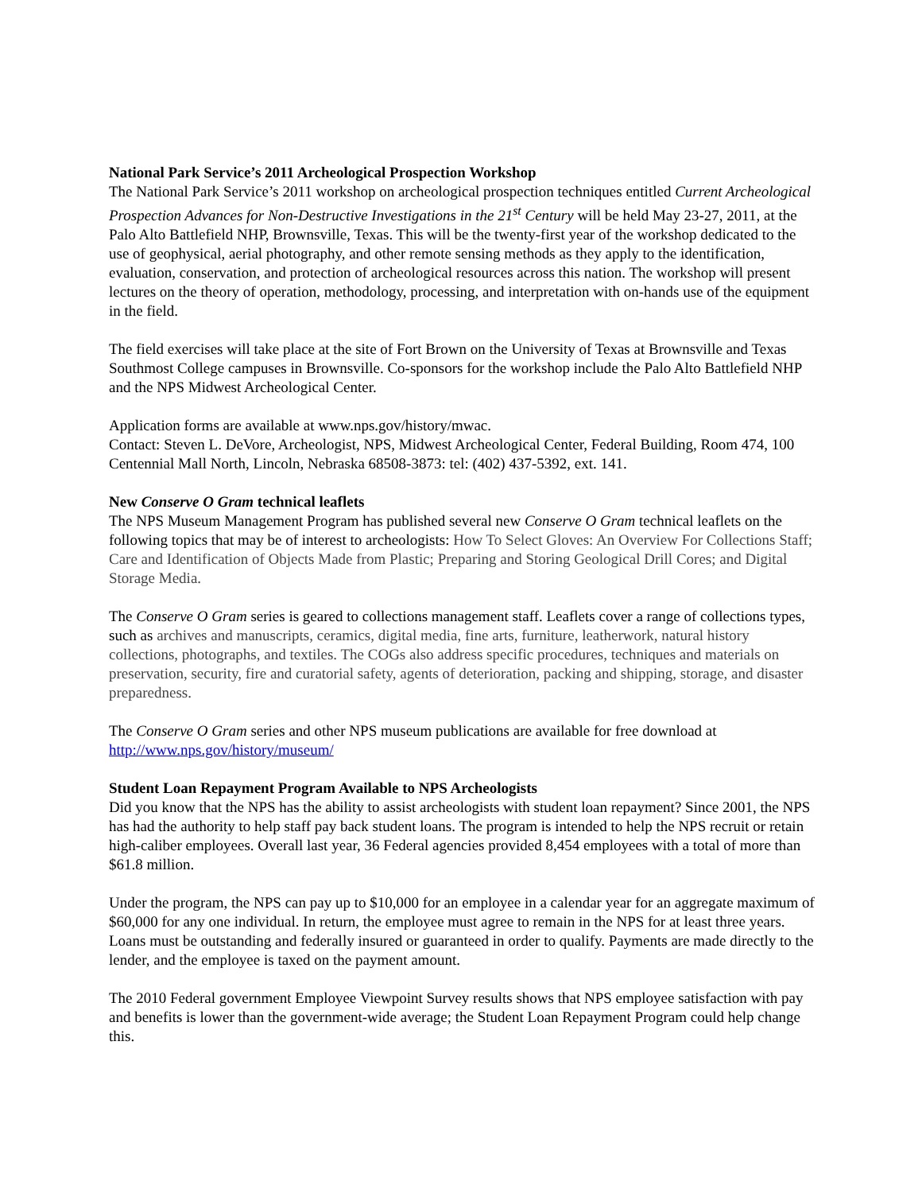National Park Service’s 2011 Archeological Prospection Workshop
The National Park Service’s 2011 workshop on archeological prospection techniques entitled Current Archeological Prospection Advances for Non-Destructive Investigations in the 21<sup>st</sup> Century will be held May 23-27, 2011, at the Palo Alto Battlefield NHP, Brownsville, Texas. This will be the twenty-first year of the workshop dedicated to the use of geophysical, aerial photography, and other remote sensing methods as they apply to the identification, evaluation, conservation, and protection of archeological resources across this nation. The workshop will present lectures on the theory of operation, methodology, processing, and interpretation with on-hands use of the equipment in the field.
The field exercises will take place at the site of Fort Brown on the University of Texas at Brownsville and Texas Southmost College campuses in Brownsville. Co-sponsors for the workshop include the Palo Alto Battlefield NHP and the NPS Midwest Archeological Center.
Application forms are available at www.nps.gov/history/mwac.
Contact: Steven L. DeVore, Archeologist, NPS, Midwest Archeological Center, Federal Building, Room 474, 100 Centennial Mall North, Lincoln, Nebraska 68508-3873: tel: (402) 437-5392, ext. 141.
New Conserve O Gram technical leaflets
The NPS Museum Management Program has published several new Conserve O Gram technical leaflets on the following topics that may be of interest to archeologists: How To Select Gloves: An Overview For Collections Staff; Care and Identification of Objects Made from Plastic; Preparing and Storing Geological Drill Cores; and Digital Storage Media.
The Conserve O Gram series is geared to collections management staff. Leaflets cover a range of collections types, such as archives and manuscripts, ceramics, digital media, fine arts, furniture, leatherwork, natural history collections, photographs, and textiles. The COGs also address specific procedures, techniques and materials on preservation, security, fire and curatorial safety, agents of deterioration, packing and shipping, storage, and disaster preparedness.
The Conserve O Gram series and other NPS museum publications are available for free download at http://www.nps.gov/history/museum/
Student Loan Repayment Program Available to NPS Archeologists
Did you know that the NPS has the ability to assist archeologists with student loan repayment? Since 2001, the NPS has had the authority to help staff pay back student loans. The program is intended to help the NPS recruit or retain high-caliber employees. Overall last year, 36 Federal agencies provided 8,454 employees with a total of more than $61.8 million.
Under the program, the NPS can pay up to $10,000 for an employee in a calendar year for an aggregate maximum of $60,000 for any one individual. In return, the employee must agree to remain in the NPS for at least three years. Loans must be outstanding and federally insured or guaranteed in order to qualify. Payments are made directly to the lender, and the employee is taxed on the payment amount.
The 2010 Federal government Employee Viewpoint Survey results shows that NPS employee satisfaction with pay and benefits is lower than the government-wide average; the Student Loan Repayment Program could help change this.